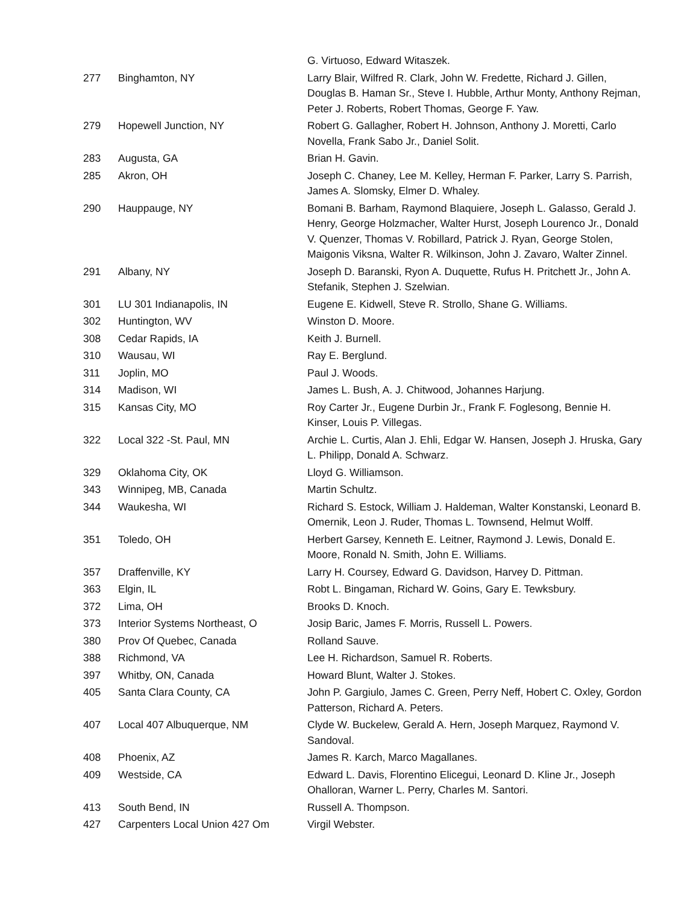| | | G. Virtuoso, Edward Witaszek. |
| 277 | Binghamton, NY | Larry Blair, Wilfred R. Clark, John W. Fredette, Richard J. Gillen, Douglas B. Haman Sr., Steve I. Hubble, Arthur Monty, Anthony Rejman, Peter J. Roberts, Robert Thomas, George F. Yaw. |
| 279 | Hopewell Junction, NY | Robert G. Gallagher, Robert H. Johnson, Anthony J. Moretti, Carlo Novella, Frank Sabo Jr., Daniel Solit. |
| 283 | Augusta, GA | Brian H. Gavin. |
| 285 | Akron, OH | Joseph C. Chaney, Lee M. Kelley, Herman F. Parker, Larry S. Parrish, James A. Slomsky, Elmer D. Whaley. |
| 290 | Hauppauge, NY | Bomani B. Barham, Raymond Blaquiere, Joseph L. Galasso, Gerald J. Henry, George Holzmacher, Walter Hurst, Joseph Lourenco Jr., Donald V. Quenzer, Thomas V. Robillard, Patrick J. Ryan, George Stolen, Maigonis Viksna, Walter R. Wilkinson, John J. Zavaro, Walter Zinnel. |
| 291 | Albany, NY | Joseph D. Baranski, Ryon A. Duquette, Rufus H. Pritchett Jr., John A. Stefanik, Stephen J. Szelwian. |
| 301 | LU 301 Indianapolis, IN | Eugene E. Kidwell, Steve R. Strollo, Shane G. Williams. |
| 302 | Huntington, WV | Winston D. Moore. |
| 308 | Cedar Rapids, IA | Keith J. Burnell. |
| 310 | Wausau, WI | Ray E. Berglund. |
| 311 | Joplin, MO | Paul J. Woods. |
| 314 | Madison, WI | James L. Bush, A. J. Chitwood, Johannes Harjung. |
| 315 | Kansas City, MO | Roy Carter Jr., Eugene Durbin Jr., Frank F. Foglesong, Bennie H. Kinser, Louis P. Villegas. |
| 322 | Local 322 -St. Paul, MN | Archie L. Curtis, Alan J. Ehli, Edgar W. Hansen, Joseph J. Hruska, Gary L. Philipp, Donald A. Schwarz. |
| 329 | Oklahoma City, OK | Lloyd G. Williamson. |
| 343 | Winnipeg, MB, Canada | Martin Schultz. |
| 344 | Waukesha, WI | Richard S. Estock, William J. Haldeman, Walter Konstanski, Leonard B. Omernik, Leon J. Ruder, Thomas L. Townsend, Helmut Wolff. |
| 351 | Toledo, OH | Herbert Garsey, Kenneth E. Leitner, Raymond J. Lewis, Donald E. Moore, Ronald N. Smith, John E. Williams. |
| 357 | Draffenville, KY | Larry H. Coursey, Edward G. Davidson, Harvey D. Pittman. |
| 363 | Elgin, IL | Robt L. Bingaman, Richard W. Goins, Gary E. Tewksbury. |
| 372 | Lima, OH | Brooks D. Knoch. |
| 373 | Interior Systems Northeast, O | Josip Baric, James F. Morris, Russell L. Powers. |
| 380 | Prov Of Quebec, Canada | Rolland Sauve. |
| 388 | Richmond, VA | Lee H. Richardson, Samuel R. Roberts. |
| 397 | Whitby, ON, Canada | Howard Blunt, Walter J. Stokes. |
| 405 | Santa Clara County, CA | John P. Gargiulo, James C. Green, Perry Neff, Hobert C. Oxley, Gordon Patterson, Richard A. Peters. |
| 407 | Local 407 Albuquerque, NM | Clyde W. Buckelew, Gerald A. Hern, Joseph Marquez, Raymond V. Sandoval. |
| 408 | Phoenix, AZ | James R. Karch, Marco Magallanes. |
| 409 | Westside, CA | Edward L. Davis, Florentino Elicegui, Leonard D. Kline Jr., Joseph Ohalloran, Warner L. Perry, Charles M. Santori. |
| 413 | South Bend, IN | Russell A. Thompson. |
| 427 | Carpenters Local Union 427 Om | Virgil Webster. |